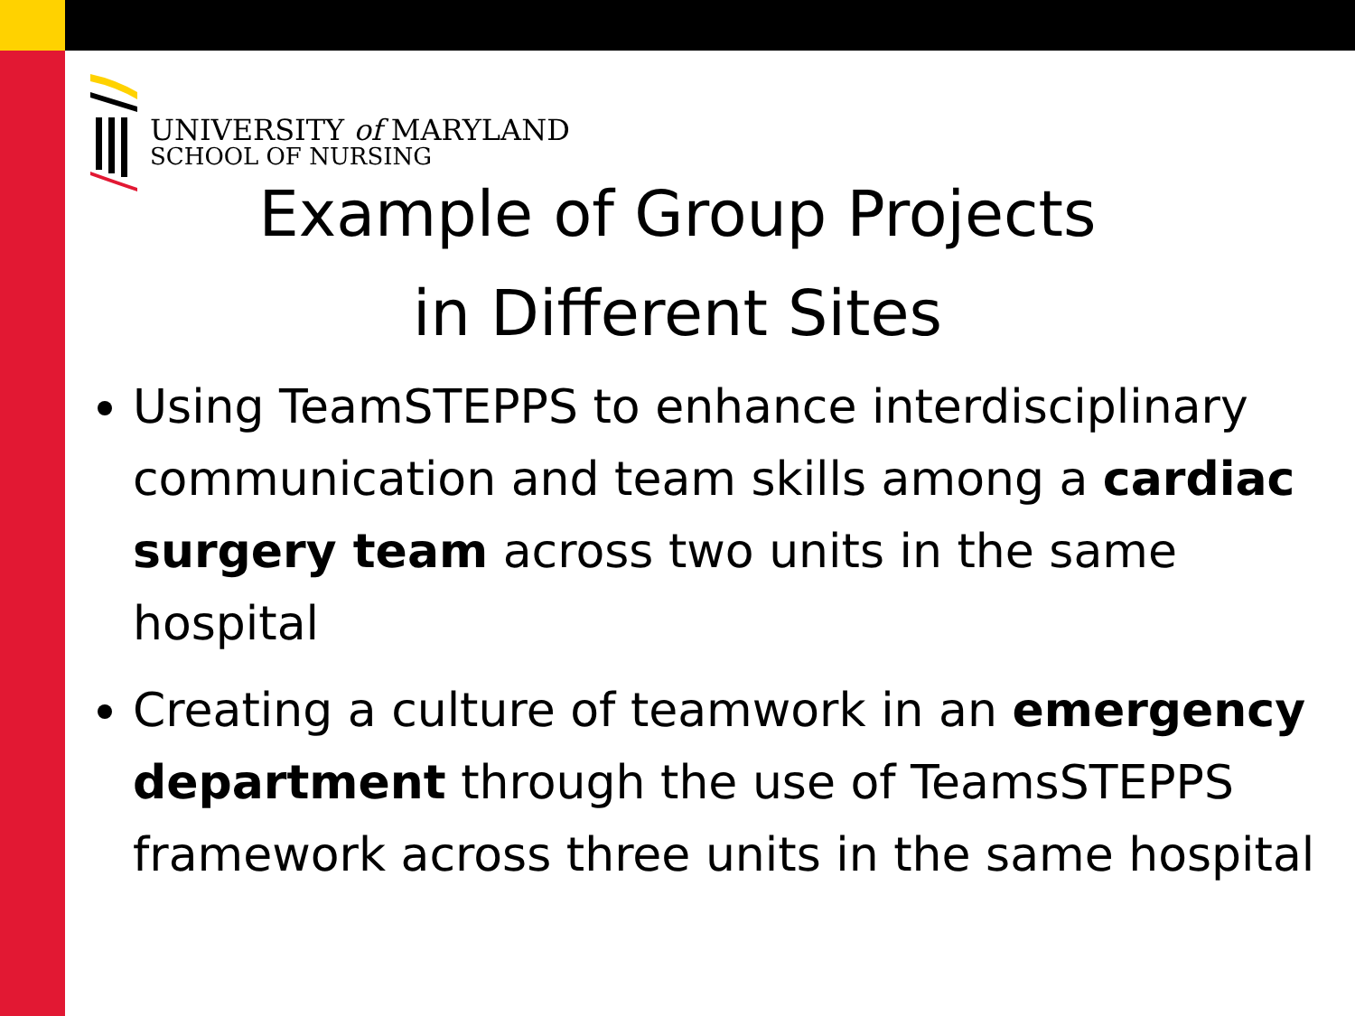UNIVERSITY of MARYLAND
SCHOOL OF NURSING
Example of Group Projects
in Different Sites
Using TeamSTEPPS to enhance interdisciplinary communication and team skills among a cardiac surgery team across two units in the same hospital
Creating a culture of teamwork in an emergency department through the use of TeamsSTEPPS framework across three units in the same hospital